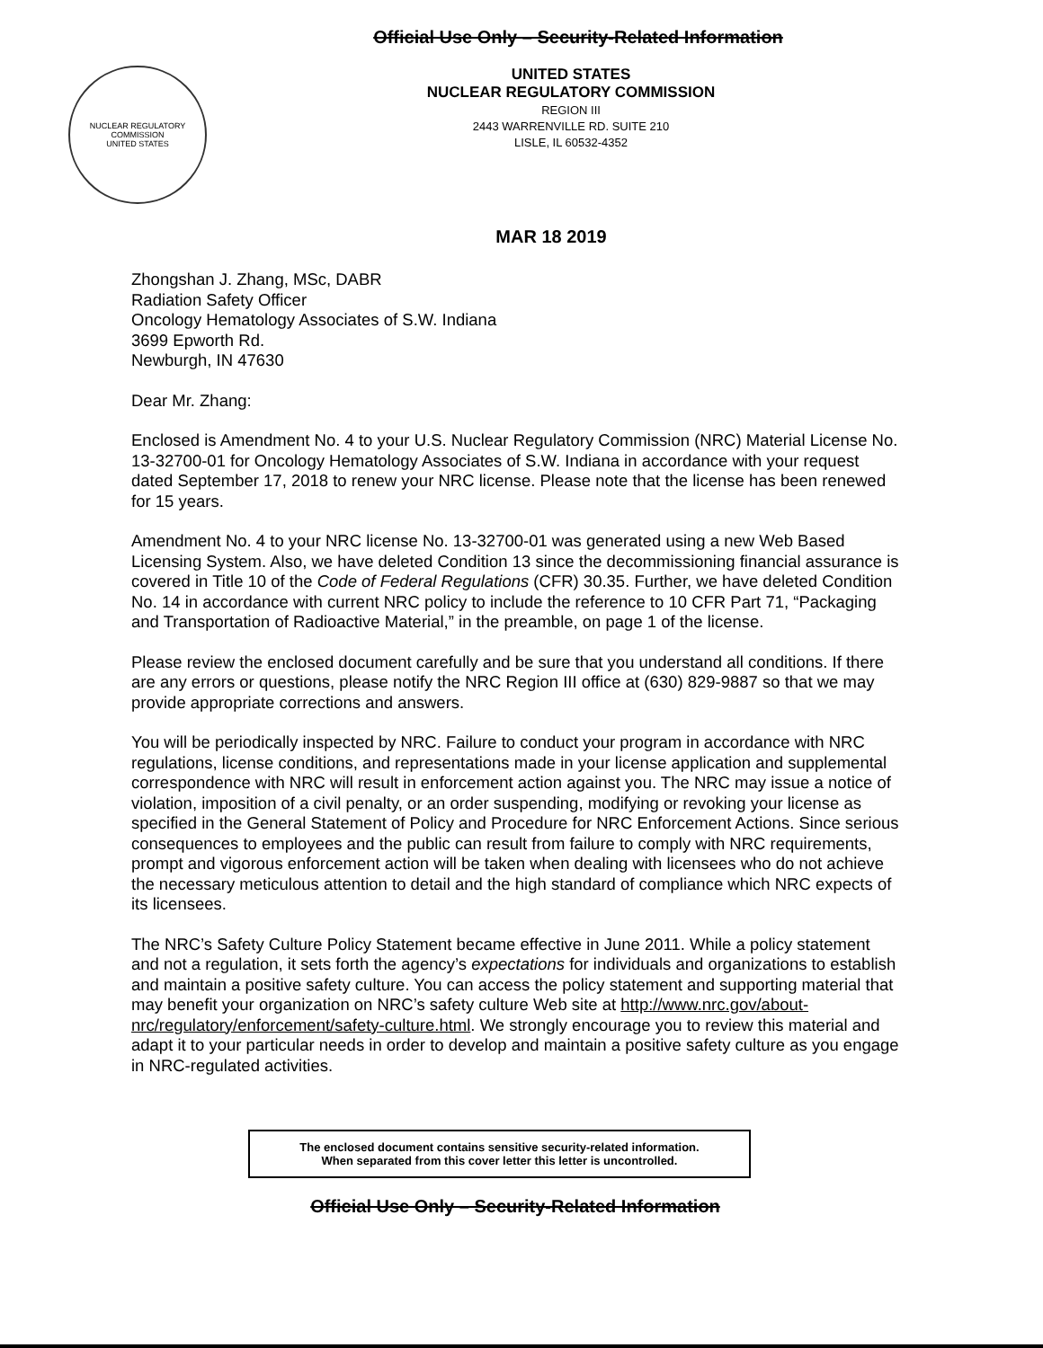Official Use Only – Security-Related Information
NUCLEAR REGULATORY COMMISSION
UNITED STATES
UNITED STATES
NUCLEAR REGULATORY COMMISSION
REGION III
2443 WARRENVILLE RD. SUITE 210
LISLE, IL 60532-4352
MAR 18 2019
Zhongshan J. Zhang, MSc, DABR
Radiation Safety Officer
Oncology Hematology Associates of S.W. Indiana
3699 Epworth Rd.
Newburgh, IN 47630
Dear Mr. Zhang:
Enclosed is Amendment No. 4 to your U.S. Nuclear Regulatory Commission (NRC) Material License No. 13-32700-01 for Oncology Hematology Associates of S.W. Indiana in accordance with your request dated September 17, 2018 to renew your NRC license. Please note that the license has been renewed for 15 years.
Amendment No. 4 to your NRC license No. 13-32700-01 was generated using a new Web Based Licensing System. Also, we have deleted Condition 13 since the decommissioning financial assurance is covered in Title 10 of the Code of Federal Regulations (CFR) 30.35. Further, we have deleted Condition No. 14 in accordance with current NRC policy to include the reference to 10 CFR Part 71, “Packaging and Transportation of Radioactive Material,” in the preamble, on page 1 of the license.
Please review the enclosed document carefully and be sure that you understand all conditions. If there are any errors or questions, please notify the NRC Region III office at (630) 829-9887 so that we may provide appropriate corrections and answers.
You will be periodically inspected by NRC. Failure to conduct your program in accordance with NRC regulations, license conditions, and representations made in your license application and supplemental correspondence with NRC will result in enforcement action against you. The NRC may issue a notice of violation, imposition of a civil penalty, or an order suspending, modifying or revoking your license as specified in the General Statement of Policy and Procedure for NRC Enforcement Actions. Since serious consequences to employees and the public can result from failure to comply with NRC requirements, prompt and vigorous enforcement action will be taken when dealing with licensees who do not achieve the necessary meticulous attention to detail and the high standard of compliance which NRC expects of its licensees.
The NRC’s Safety Culture Policy Statement became effective in June 2011. While a policy statement and not a regulation, it sets forth the agency’s expectations for individuals and organizations to establish and maintain a positive safety culture. You can access the policy statement and supporting material that may benefit your organization on NRC’s safety culture Web site at http://www.nrc.gov/about-nrc/regulatory/enforcement/safety-culture.html. We strongly encourage you to review this material and adapt it to your particular needs in order to develop and maintain a positive safety culture as you engage in NRC-regulated activities.
The enclosed document contains sensitive security-related information.
When separated from this cover letter this letter is uncontrolled.
Official Use Only – Security-Related Information